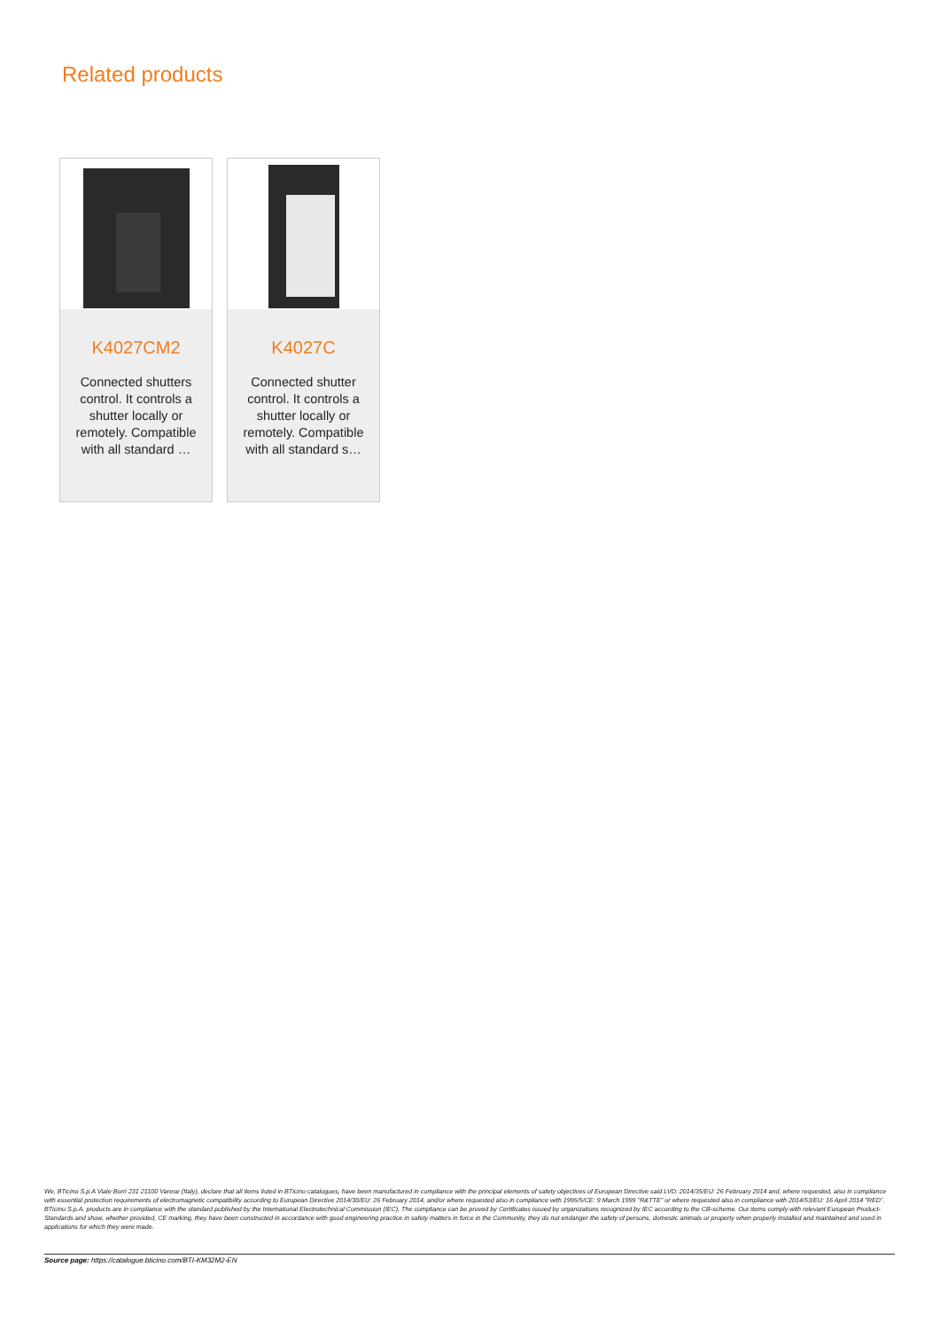Related products
K4027CM2
Connected shutters control. It controls a shutter locally or remotely. Compatible with all standard …
K4027C
Connected shutter control. It controls a shutter locally or remotely. Compatible with all standard s…
We, BTicino S.p.A Viale Borri 231 21100 Varese (Italy), declare that all items listed in BTicino catalogues, have been manufactured in compliance with the principal elements of safety objectives of European Directive said LVD: 2014/35/EU: 26 February 2014 and, where requested, also in compliance with essential protection requirements of electromagnetic compatibility according to European Directive 2014/30/EU: 26 February 2014, and/or where requested also in compliance with 1995/5/CE: 9 March 1999 "R&TTE" or where requested also in compliance with 2014/53/EU: 16 April 2014 "RED". BTicino S.p.A. products are in compliance with the standard published by the International Electrotechnical Commission (IEC). The compliance can be proved by Certificates issued by organizations recognized by IEC according to the CB-scheme. Our items comply with relevant European Product- Standards and show, whether provided, CE marking, they have been constructed in accordance with good engineering practice in safety matters in force in the Community, they do not endanger the safety of persons, domestic animals or property when properly installed and maintained and used in applications for which they were made.
Source page: https://catalogue.bticino.com/BTI-KM32M2-EN